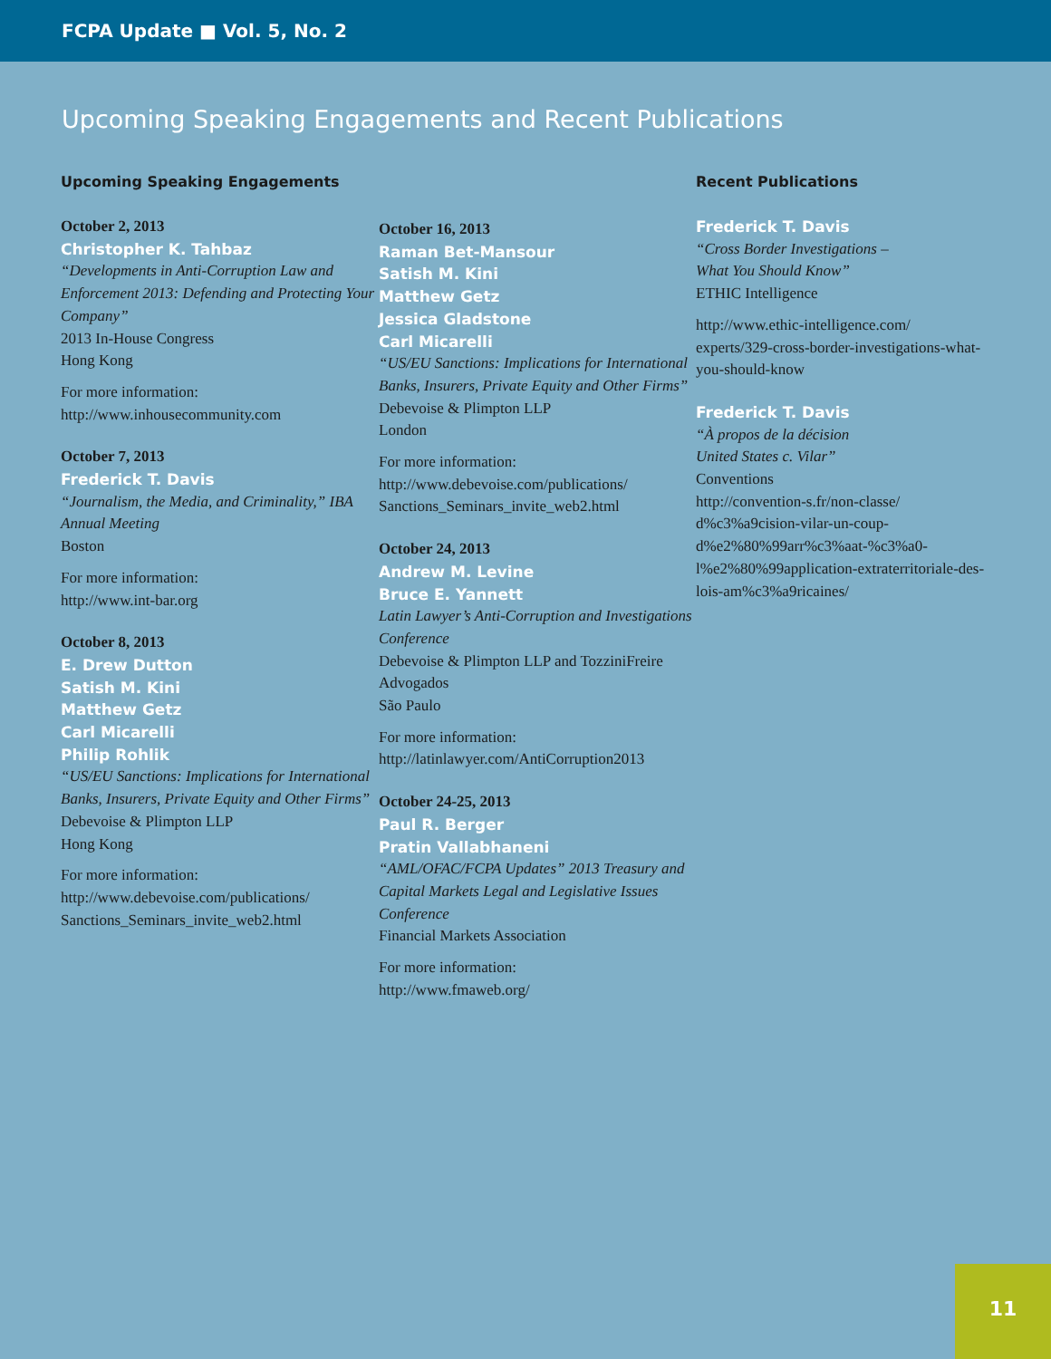FCPA Update ■ Vol. 5, No. 2
Upcoming Speaking Engagements and Recent Publications
Upcoming Speaking Engagements
October 2, 2013
Christopher K. Tahbaz
“Developments in Anti-Corruption Law and Enforcement 2013: Defending and Protecting Your Company”
2013 In-House Congress
Hong Kong
For more information:
http://www.inhousecommunity.com
October 7, 2013
Frederick T. Davis
“Journalism, the Media, and Criminality,” IBA Annual Meeting
Boston
For more information:
http://www.int-bar.org
October 8, 2013
E. Drew Dutton
Satish M. Kini
Matthew Getz
Carl Micarelli
Philip Rohlik
“US/EU Sanctions: Implications for International Banks, Insurers, Private Equity and Other Firms”
Debevoise & Plimpton LLP
Hong Kong
For more information:
http://www.debevoise.com/publications/ Sanctions_Seminars_invite_web2.html
October 16, 2013
Raman Bet-Mansour
Satish M. Kini
Matthew Getz
Jessica Gladstone
Carl Micarelli
“US/EU Sanctions: Implications for International Banks, Insurers, Private Equity and Other Firms”
Debevoise & Plimpton LLP
London
For more information:
http://www.debevoise.com/publications/ Sanctions_Seminars_invite_web2.html
October 24, 2013
Andrew M. Levine
Bruce E. Yannett
Latin Lawyer’s Anti-Corruption and Investigations Conference
Debevoise & Plimpton LLP and TozziniFreire Advogados
São Paulo
For more information:
http://latinlawyer.com/AntiCorruption2013
October 24-25, 2013
Paul R. Berger
Pratin Vallabhaneni
“AML/OFAC/FCPA Updates” 2013 Treasury and Capital Markets Legal and Legislative Issues Conference
Financial Markets Association
For more information:
http://www.fmaweb.org/
Recent Publications
Frederick T. Davis
“Cross Border Investigations –
What You Should Know”
ETHIC Intelligence
http://www.ethic-intelligence.com/ experts/329-cross-border-investigations-what-you-should-know
Frederick T. Davis
“À propos de la décision
United States c. Vilar”
Conventions
http://convention-s.fr/non-classe/ d%c3%a9cision-vilar-un-coup-d%e2%80%99arr%c3%aat-%c3%a0-l%e2%80%99application-extraterritoriale-des-lois-am%c3%a9ricaines/
11